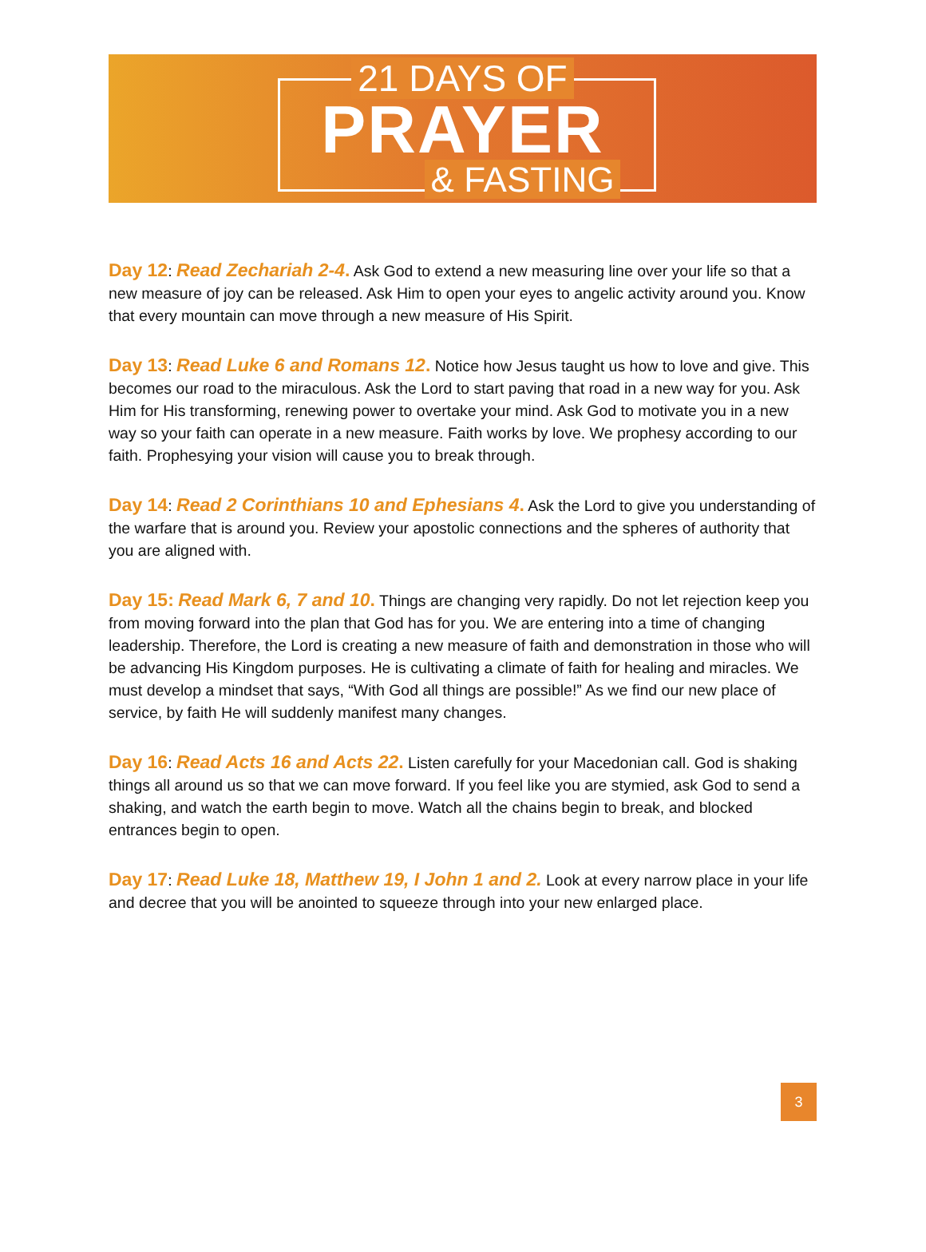21 DAYS OF
PRAYER
& FASTING
Day 12: Read Zechariah 2-4. Ask God to extend a new measuring line over your life so that a new measure of joy can be released. Ask Him to open your eyes to angelic activity around you. Know that every mountain can move through a new measure of His Spirit.
Day 13: Read Luke 6 and Romans 12. Notice how Jesus taught us how to love and give. This becomes our road to the miraculous. Ask the Lord to start paving that road in a new way for you. Ask Him for His transforming, renewing power to overtake your mind. Ask God to motivate you in a new way so your faith can operate in a new measure. Faith works by love. We prophesy according to our faith. Prophesying your vision will cause you to break through.
Day 14: Read 2 Corinthians 10 and Ephesians 4. Ask the Lord to give you understanding of the warfare that is around you. Review your apostolic connections and the spheres of authority that you are aligned with.
Day 15: Read Mark 6, 7 and 10. Things are changing very rapidly. Do not let rejection keep you from moving forward into the plan that God has for you. We are entering into a time of changing leadership. Therefore, the Lord is creating a new measure of faith and demonstration in those who will be advancing His Kingdom purposes. He is cultivating a climate of faith for healing and miracles. We must develop a mindset that says, “With God all things are possible!” As we find our new place of service, by faith He will suddenly manifest many changes.
Day 16: Read Acts 16 and Acts 22. Listen carefully for your Macedonian call. God is shaking things all around us so that we can move forward. If you feel like you are stymied, ask God to send a shaking, and watch the earth begin to move. Watch all the chains begin to break, and blocked entrances begin to open.
Day 17: Read Luke 18, Matthew 19, I John 1 and 2. Look at every narrow place in your life and decree that you will be anointed to squeeze through into your new enlarged place.
3